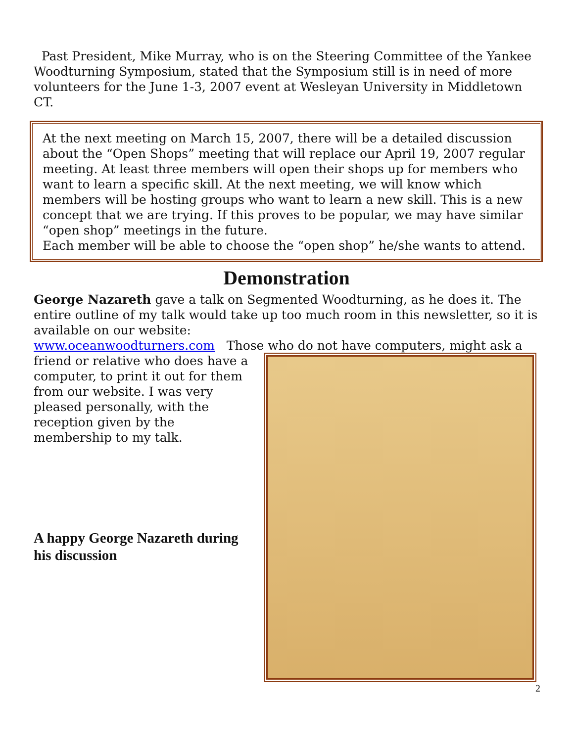Past President, Mike Murray, who is on the Steering Committee of the Yankee Woodturning Symposium, stated that the Symposium still is in need of more volunteers for the June 1-3, 2007 event at Wesleyan University in Middletown CT.
At the next meeting on March 15, 2007, there will be a detailed discussion about the “Open Shops” meeting that will replace our April 19, 2007 regular meeting. At least three members will open their shops up for members who want to learn a specific skill. At the next meeting, we will know which members will be hosting groups who want to learn a new skill. This is a new concept that we are trying. If this proves to be popular, we may have similar “open shop” meetings in the future.
Each member will be able to choose the “open shop” he/she wants to attend.
Demonstration
George Nazareth gave a talk on Segmented Woodturning, as he does it. The entire outline of my talk would take up too much room in this newsletter, so it is available on our website:
www.oceanwoodturners.com Those who do not have computers, might ask a
friend or relative who does have a computer, to print it out for them from our website. I was very pleased personally, with the reception given by the membership to my talk.
A happy George Nazareth during his discussion
2